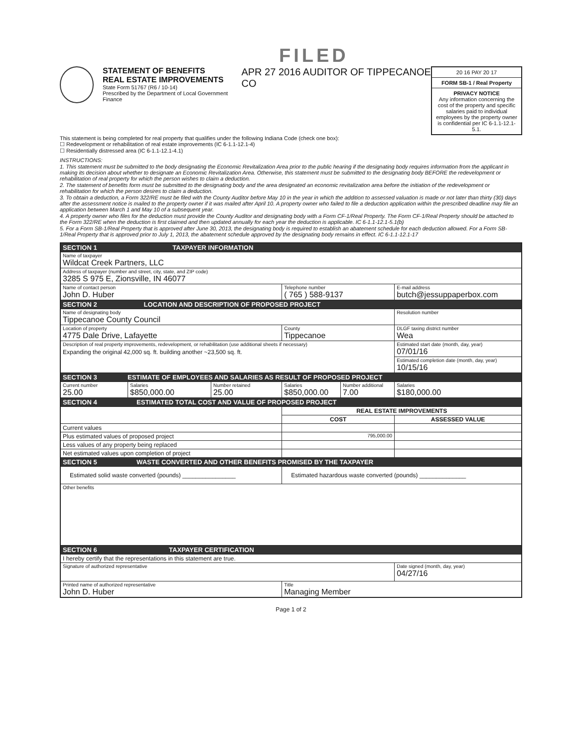FILED
STATEMENT OF BENEFITS
REAL ESTATE IMPROVEMENTS
State Form 51767 (R6 / 10-14)
Prescribed by the Department of Local Government Finance
APR 27 2016 AUDITOR OF TIPPECANOE CO
20 16 PAY 20 17
FORM SB-1 / Real Property
PRIVACY NOTICE
Any information concerning the cost of the property and specific salaries paid to individual employees by the property owner is confidential per IC 6-1.1-12.1-5.1.
This statement is being completed for real property that qualifies under the following Indiana Code (check one box):
☐ Redevelopment or rehabilitation of real estate improvements (IC 6-1.1-12.1-4)
☐ Residentially distressed area (IC 6-1.1-12.1-4.1)
INSTRUCTIONS:
1. This statement must be submitted to the body designating the Economic Revitalization Area prior to the public hearing if the designating body requires information from the applicant in making its decision about whether to designate an Economic Revitalization Area. Otherwise, this statement must be submitted to the designating body BEFORE the redevelopment or rehabilitation of real property for which the person wishes to claim a deduction.
2. The statement of benefits form must be submitted to the designating body and the area designated an economic revitalization area before the initiation of the redevelopment or rehabilitation for which the person desires to claim a deduction.
3. To obtain a deduction, a Form 322/RE must be filed with the County Auditor before May 10 in the year in which the addition to assessed valuation is made or not later than thirty (30) days after the assessment notice is mailed to the property owner if it was mailed after April 10. A property owner who failed to file a deduction application within the prescribed deadline may file an application between March 1 and May 10 of a subsequent year.
4. A property owner who files for the deduction must provide the County Auditor and designating body with a Form CF-1/Real Property. The Form CF-1/Real Property should be attached to the Form 322/RE when the deduction is first claimed and then updated annually for each year the deduction is applicable. IC 6-1.1-12.1-5.1(b)
5. For a Form SB-1/Real Property that is approved after June 30, 2013, the designating body is required to establish an abatement schedule for each deduction allowed. For a Form SB-1/Real Property that is approved prior to July 1, 2013, the abatement schedule approved by the designating body remains in effect. IC 6-1.1-12.1-17
| SECTION 1 TAXPAYER INFORMATION | | | | | |
| Name of taxpayer Wildcat Creek Partners, LLC | | | | | |
| Address of taxpayer (number and street, city, state, and ZIP code) 3285 S 975 E, Zionsville, IN 46077 | | | | | |
| Name of contact person John D. Huber | | | Telephone number ( 765 ) 588-9137 | | E-mail address butch@jessuppaperbox.com |
| SECTION 2 LOCATION AND DESCRIPTION OF PROPOSED PROJECT | | | | | |
| Name of designating body Tippecanoe County Council | | | | | Resolution number |
| Location of property 4775 Dale Drive, Lafayette | | | County Tippecanoe | | DLGF taxing district number Wea |
| Description of real property improvements, redevelopment, or rehabilitation (use additional sheets if necessary) Expanding the original 42,000 sq. ft. building another ~23,500 sq. ft. | | | | | Estimated start date (month, day, year) 07/01/16 |
| | | | | | Estimated completion date (month, day, year) 10/15/16 |
| SECTION 3 ESTIMATE OF EMPLOYEES AND SALARIES AS RESULT OF PROPOSED PROJECT | | | | | |
| Current number 25.00 | Salaries $850,000.00 | Number retained 25.00 | Salaries $850,000.00 | Number additional 7.00 | Salaries $180,000.00 |
| SECTION 4 ESTIMATED TOTAL COST AND VALUE OF PROPOSED PROJECT | | | | | |
| | | | REAL ESTATE IMPROVEMENTS | | |
| | | | COST | | ASSESSED VALUE |
| Current values | | | | | |
| Plus estimated values of proposed project | | | 795,000.00 | | |
| Less values of any property being replaced | | | | | |
| Net estimated values upon completion of project | | | | | |
| SECTION 5 WASTE CONVERTED AND OTHER BENEFITS PROMISED BY THE TAXPAYER | | | | | |
| Estimated solid waste converted (pounds) ________________ | | | Estimated hazardous waste converted (pounds) ______________ | | |
| Other benefits | | | | | |
| SECTION 6 TAXPAYER CERTIFICATION | | | | | |
| I hereby certify that the representations in this statement are true. | | | | | |
| Signature of authorized representative | | | | | Date signed (month, day, year) 04/27/16 |
| Printed name of authorized representative John D. Huber | | | Title Managing Member | | |
Page 1 of 2